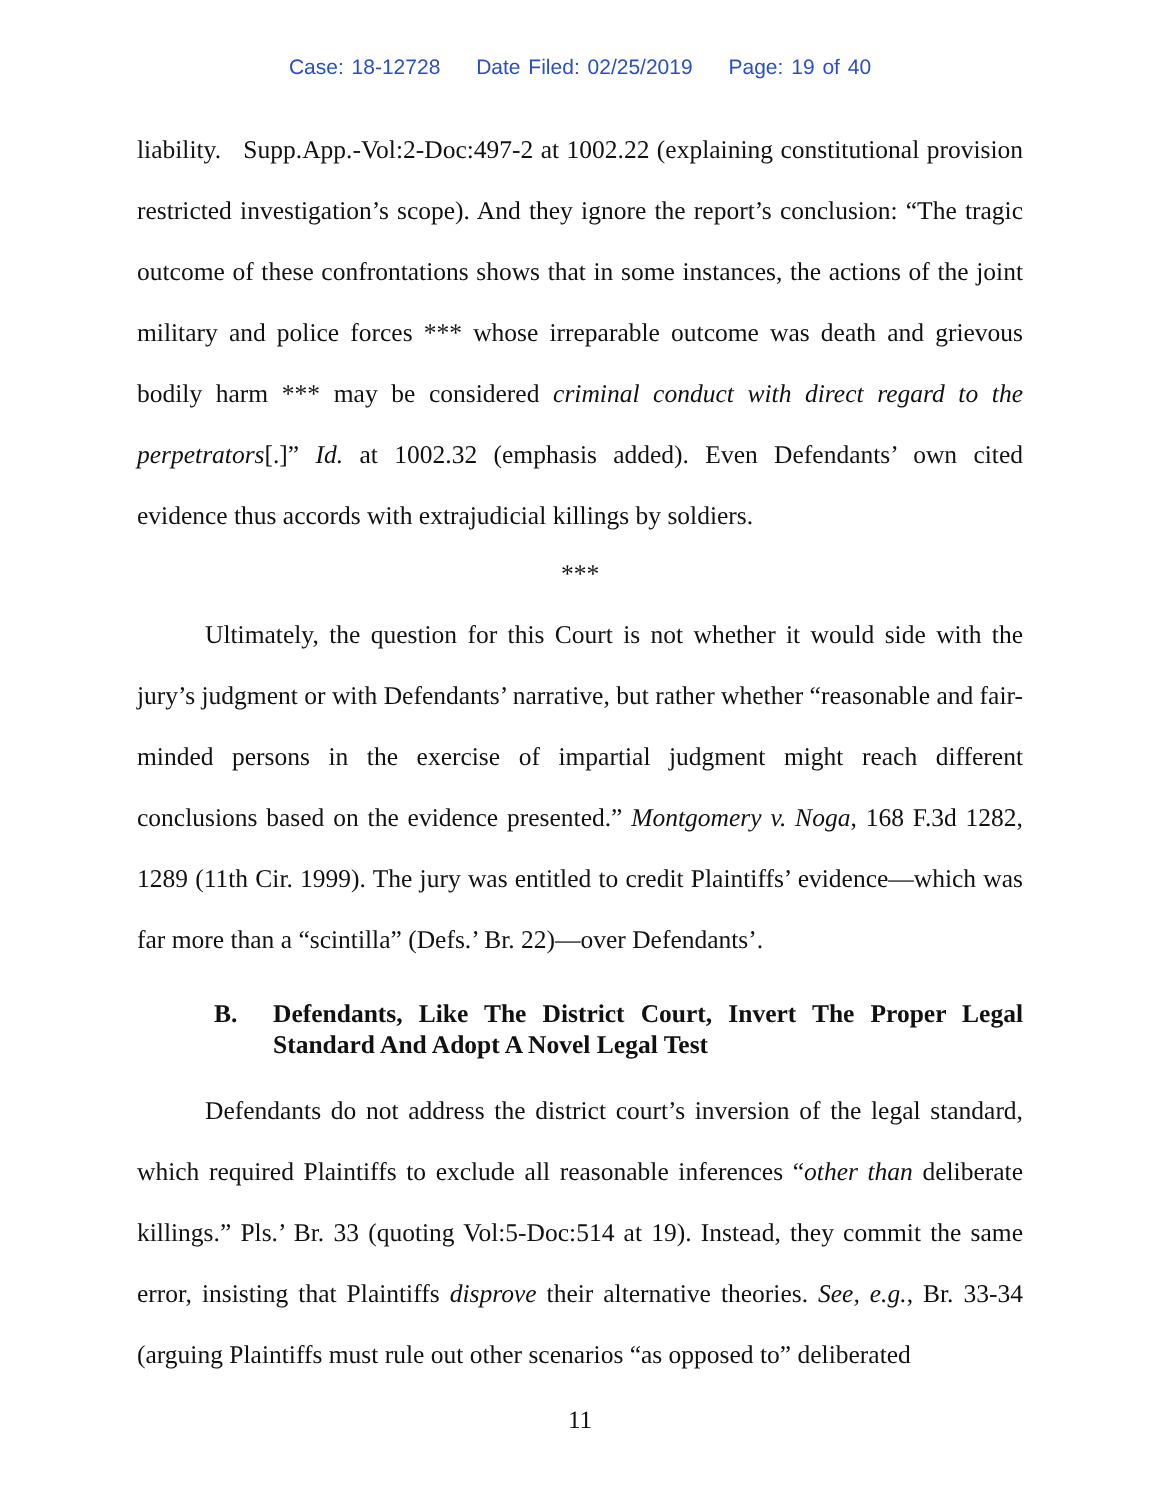Case: 18-12728 Date Filed: 02/25/2019 Page: 19 of 40
liability. Supp.App.-Vol:2-Doc:497-2 at 1002.22 (explaining constitutional provision restricted investigation’s scope). And they ignore the report’s conclusion: “The tragic outcome of these confrontations shows that in some instances, the actions of the joint military and police forces *** whose irreparable outcome was death and grievous bodily harm *** may be considered criminal conduct with direct regard to the perpetrators[.]” Id. at 1002.32 (emphasis added). Even Defendants’ own cited evidence thus accords with extrajudicial killings by soldiers.
***
Ultimately, the question for this Court is not whether it would side with the jury’s judgment or with Defendants’ narrative, but rather whether “reasonable and fair-minded persons in the exercise of impartial judgment might reach different conclusions based on the evidence presented.” Montgomery v. Noga, 168 F.3d 1282, 1289 (11th Cir. 1999). The jury was entitled to credit Plaintiffs’ evidence—which was far more than a “scintilla” (Defs.’ Br. 22)—over Defendants’.
B. Defendants, Like The District Court, Invert The Proper Legal Standard And Adopt A Novel Legal Test
Defendants do not address the district court’s inversion of the legal standard, which required Plaintiffs to exclude all reasonable inferences “other than deliberate killings.” Pls.’ Br. 33 (quoting Vol:5-Doc:514 at 19). Instead, they commit the same error, insisting that Plaintiffs disprove their alternative theories. See, e.g., Br. 33-34 (arguing Plaintiffs must rule out other scenarios “as opposed to” deliberated
11